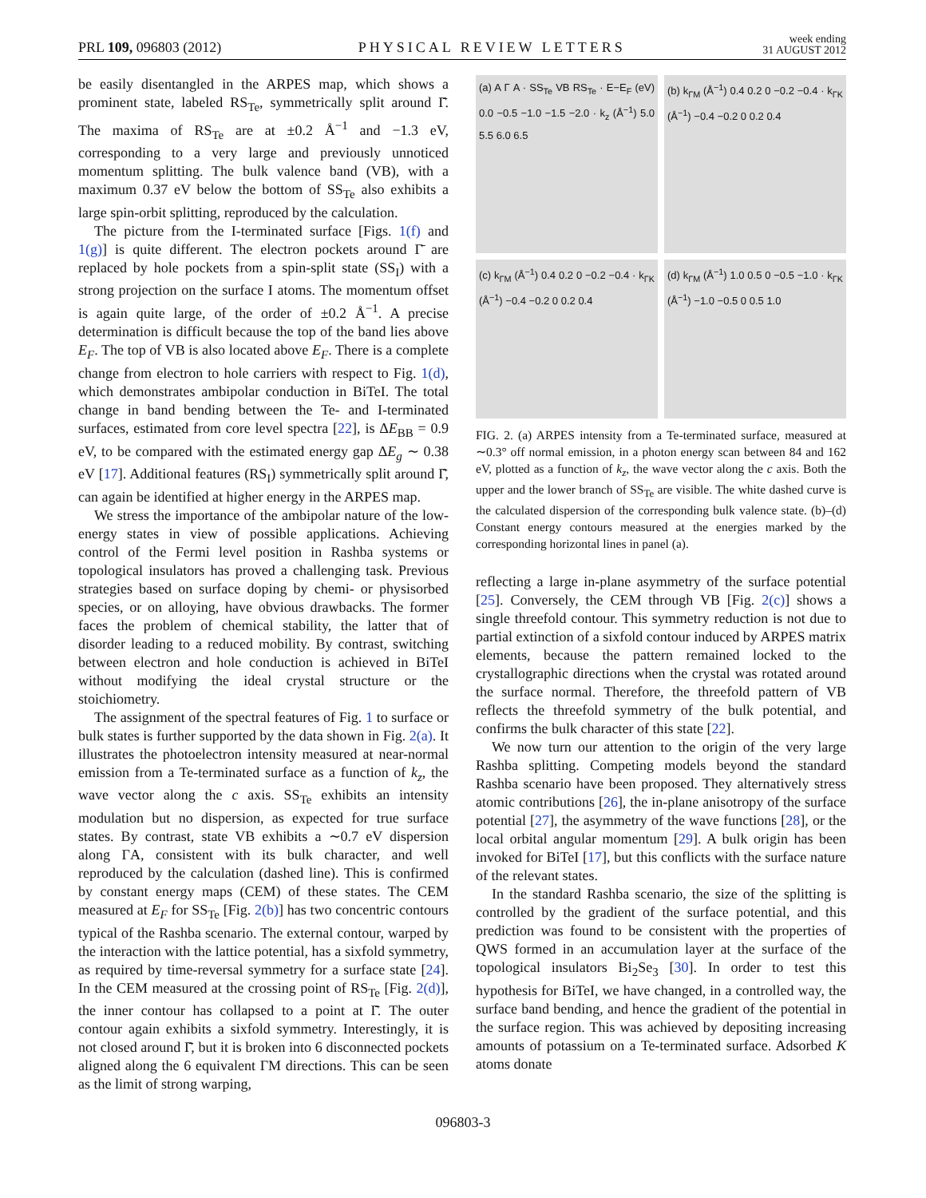PRL 109, 096803 (2012) PHYSICAL REVIEW LETTERS week ending
31 AUGUST 2012
be easily disentangled in the ARPES map, which shows a prominent state, labeled RS<sub>Te</sub>, symmetrically split around Γ̄. The maxima of RS<sub>Te</sub> are at ±0.2 Å<sup>−1</sup> and −1.3 eV, corresponding to a very large and previously unnoticed momentum splitting. The bulk valence band (VB), with a maximum 0.37 eV below the bottom of SS<sub>Te</sub> also exhibits a large spin-orbit splitting, reproduced by the calculation.
The picture from the I-terminated surface [Figs. 1(f) and 1(g)] is quite different. The electron pockets around Γ̄ are replaced by hole pockets from a spin-split state (SS<sub>I</sub>) with a strong projection on the surface I atoms. The momentum offset is again quite large, of the order of ±0.2 Å<sup>−1</sup>. A precise determination is difficult because the top of the band lies above E<sub>F</sub>. The top of VB is also located above E<sub>F</sub>. There is a complete change from electron to hole carriers with respect to Fig. 1(d), which demonstrates ambipolar conduction in BiTeI. The total change in band bending between the Te- and I-terminated surfaces, estimated from core level spectra [22], is ΔE<sub>BB</sub> = 0.9 eV, to be compared with the estimated energy gap ΔE<sub>g</sub> ∼ 0.38 eV [17]. Additional features (RS<sub>I</sub>) symmetrically split around Γ̄, can again be identified at higher energy in the ARPES map.
We stress the importance of the ambipolar nature of the low-energy states in view of possible applications. Achieving control of the Fermi level position in Rashba systems or topological insulators has proved a challenging task. Previous strategies based on surface doping by chemi- or physisorbed species, or on alloying, have obvious drawbacks. The former faces the problem of chemical stability, the latter that of disorder leading to a reduced mobility. By contrast, switching between electron and hole conduction is achieved in BiTeI without modifying the ideal crystal structure or the stoichiometry.
The assignment of the spectral features of Fig. 1 to surface or bulk states is further supported by the data shown in Fig. 2(a). It illustrates the photoelectron intensity measured at near-normal emission from a Te-terminated surface as a function of k<sub>z</sub>, the wave vector along the c axis. SS<sub>Te</sub> exhibits an intensity modulation but no dispersion, as expected for true surface states. By contrast, state VB exhibits a ∼0.7 eV dispersion along ΓA, consistent with its bulk character, and well reproduced by the calculation (dashed line). This is confirmed by constant energy maps (CEM) of these states. The CEM measured at E<sub>F</sub> for SS<sub>Te</sub> [Fig. 2(b)] has two concentric contours typical of the Rashba scenario. The external contour, warped by the interaction with the lattice potential, has a sixfold symmetry, as required by time-reversal symmetry for a surface state [24]. In the CEM measured at the crossing point of RS<sub>Te</sub> [Fig. 2(d)], the inner contour has collapsed to a point at Γ̄. The outer contour again exhibits a sixfold symmetry. Interestingly, it is not closed around Γ̄, but it is broken into 6 disconnected pockets aligned along the 6 equivalent ΓM directions. This can be seen as the limit of strong warping,
(a) A Γ A · SS<sub>Te</sub> VB RS<sub>Te</sub> · E−E<sub>F</sub> (eV) 0.0 −0.5 −1.0 −1.5 −2.0 · k<sub>z</sub> (Å<sup>−1</sup>) 5.0 5.5 6.0 6.5
(b) k<sub>ΓM</sub> (Å<sup>−1</sup>) 0.4 0.2 0 −0.2 −0.4 · k<sub>ΓK</sub> (Å<sup>−1</sup>) −0.4 −0.2 0 0.2 0.4
(c) k<sub>ΓM</sub> (Å<sup>−1</sup>) 0.4 0.2 0 −0.2 −0.4 · k<sub>ΓK</sub> (Å<sup>−1</sup>) −0.4 −0.2 0 0.2 0.4
(d) k<sub>ΓM</sub> (Å<sup>−1</sup>) 1.0 0.5 0 −0.5 −1.0 · k<sub>ΓK</sub> (Å<sup>−1</sup>) −1.0 −0.5 0 0.5 1.0
FIG. 2. (a) ARPES intensity from a Te-terminated surface, measured at ∼0.3° off normal emission, in a photon energy scan between 84 and 162 eV, plotted as a function of k<sub>z</sub>, the wave vector along the c axis. Both the upper and the lower branch of SS<sub>Te</sub> are visible. The white dashed curve is the calculated dispersion of the corresponding bulk valence state. (b)–(d) Constant energy contours measured at the energies marked by the corresponding horizontal lines in panel (a).
reflecting a large in-plane asymmetry of the surface potential [25]. Conversely, the CEM through VB [Fig. 2(c)] shows a single threefold contour. This symmetry reduction is not due to partial extinction of a sixfold contour induced by ARPES matrix elements, because the pattern remained locked to the crystallographic directions when the crystal was rotated around the surface normal. Therefore, the threefold pattern of VB reflects the threefold symmetry of the bulk potential, and confirms the bulk character of this state [22].
We now turn our attention to the origin of the very large Rashba splitting. Competing models beyond the standard Rashba scenario have been proposed. They alternatively stress atomic contributions [26], the in-plane anisotropy of the surface potential [27], the asymmetry of the wave functions [28], or the local orbital angular momentum [29]. A bulk origin has been invoked for BiTeI [17], but this conflicts with the surface nature of the relevant states.
In the standard Rashba scenario, the size of the splitting is controlled by the gradient of the surface potential, and this prediction was found to be consistent with the properties of QWS formed in an accumulation layer at the surface of the topological insulators Bi<sub>2</sub>Se<sub>3</sub> [30]. In order to test this hypothesis for BiTeI, we have changed, in a controlled way, the surface band bending, and hence the gradient of the potential in the surface region. This was achieved by depositing increasing amounts of potassium on a Te-terminated surface. Adsorbed K atoms donate
096803-3